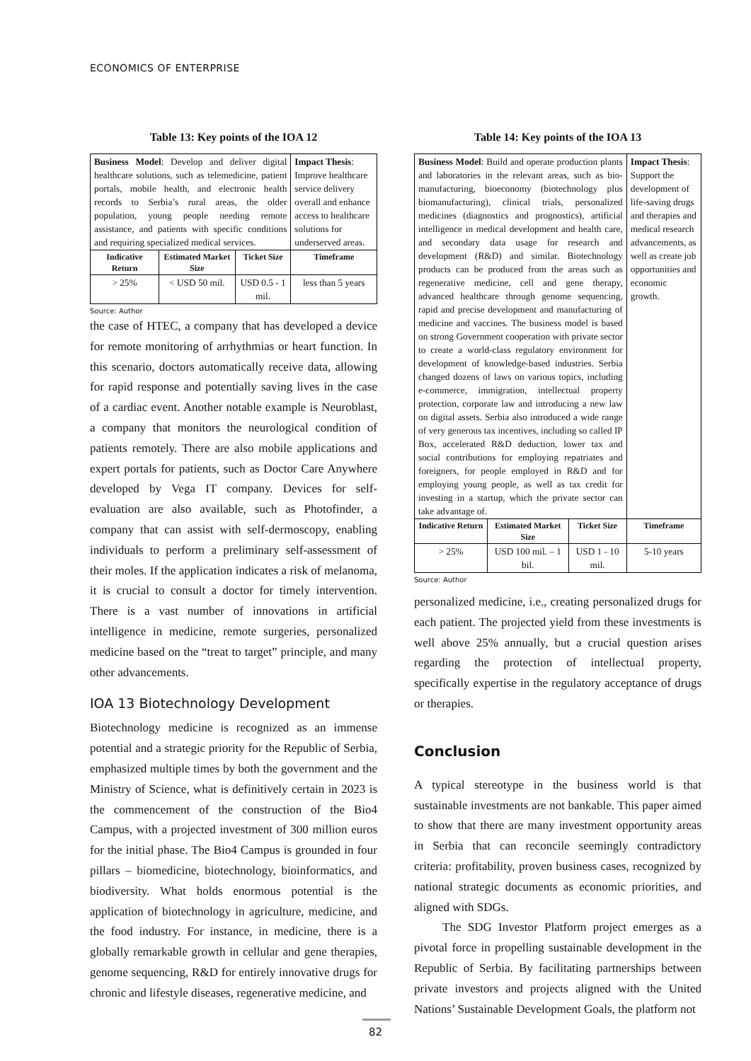ECONOMICS OF ENTERPRISE
Table 13: Key points of the IOA 12
| Business Model : Develop and deliver digital healthcare solutions, such as telemedicine, patient portals, mobile health, and electronic health records to Serbia’s rural areas, the older population, young people needing remote assistance, and patients with specific conditions and requiring specialized medical services. | | | Impact Thesis : Improve healthcare service delivery overall and enhance access to healthcare solutions for underserved areas. |
| Indicative Return | Estimated Market Size | Ticket Size | Timeframe |
| > 25% | < USD 50 mil. | USD 0.5 - 1 mil. | less than 5 years |
Source: Author
the case of HTEC, a company that has developed a device for remote monitoring of arrhythmias or heart function. In this scenario, doctors automatically receive data, allowing for rapid response and potentially saving lives in the case of a cardiac event. Another notable example is Neuroblast, a company that monitors the neurological condition of patients remotely. There are also mobile applications and expert portals for patients, such as Doctor Care Anywhere developed by Vega IT company. Devices for self-evaluation are also available, such as Photofinder, a company that can assist with self-dermoscopy, enabling individuals to perform a preliminary self-assessment of their moles. If the application indicates a risk of melanoma, it is crucial to consult a doctor for timely intervention. There is a vast number of innovations in artificial intelligence in medicine, remote surgeries, personalized medicine based on the “treat to target” principle, and many other advancements.
IOA 13 Biotechnology Development
Biotechnology medicine is recognized as an immense potential and a strategic priority for the Republic of Serbia, emphasized multiple times by both the government and the Ministry of Science, what is definitively certain in 2023 is the commencement of the construction of the Bio4 Campus, with a projected investment of 300 million euros for the initial phase. The Bio4 Campus is grounded in four pillars – biomedicine, biotechnology, bioinformatics, and biodiversity. What holds enormous potential is the application of biotechnology in agriculture, medicine, and the food industry. For instance, in medicine, there is a globally remarkable growth in cellular and gene therapies, genome sequencing, R&D for entirely innovative drugs for chronic and lifestyle diseases, regenerative medicine, and
Table 14: Key points of the IOA 13
| Business Model : Build and operate production plants and laboratories in the relevant areas, such as bio-manufacturing, bioeconomy (biotechnology plus biomanufacturing), clinical trials, personalized medicines (diagnostics and prognostics), artificial intelligence in medical development and health care, and secondary data usage for research and development (R&D) and similar. Biotechnology products can be produced from the areas such as regenerative medicine, cell and gene therapy, advanced healthcare through genome sequencing, rapid and precise development and manufacturing of medicine and vaccines. The business model is based on strong Government cooperation with private sector to create a world-class regulatory environment for development of knowledge-based industries. Serbia changed dozens of laws on various topics, including e-commerce, immigration, intellectual property protection, corporate law and introducing a new law on digital assets. Serbia also introduced a wide range of very generous tax incentives, including so called IP Box, accelerated R&D deduction, lower tax and social contributions for employing repatriates and foreigners, for people employed in R&D and for employing young people, as well as tax credit for investing in a startup, which the private sector can take advantage of. | | | Impact Thesis : Support the development of life-saving drugs and therapies and medical research advancements, as well as create job opportunities and economic growth. |
| Indicative Return | Estimated Market Size | Ticket Size | Timeframe |
| > 25% | USD 100 mil. – 1 bil. | USD 1 - 10 mil. | 5-10 years |
Source: Author
personalized medicine, i.e., creating personalized drugs for each patient. The projected yield from these investments is well above 25% annually, but a crucial question arises regarding the protection of intellectual property, specifically expertise in the regulatory acceptance of drugs or therapies.
Conclusion
A typical stereotype in the business world is that sustainable investments are not bankable. This paper aimed to show that there are many investment opportunity areas in Serbia that can reconcile seemingly contradictory criteria: profitability, proven business cases, recognized by national strategic documents as economic priorities, and aligned with SDGs.
The SDG Investor Platform project emerges as a pivotal force in propelling sustainable development in the Republic of Serbia. By facilitating partnerships between private investors and projects aligned with the United Nations’ Sustainable Development Goals, the platform not
82